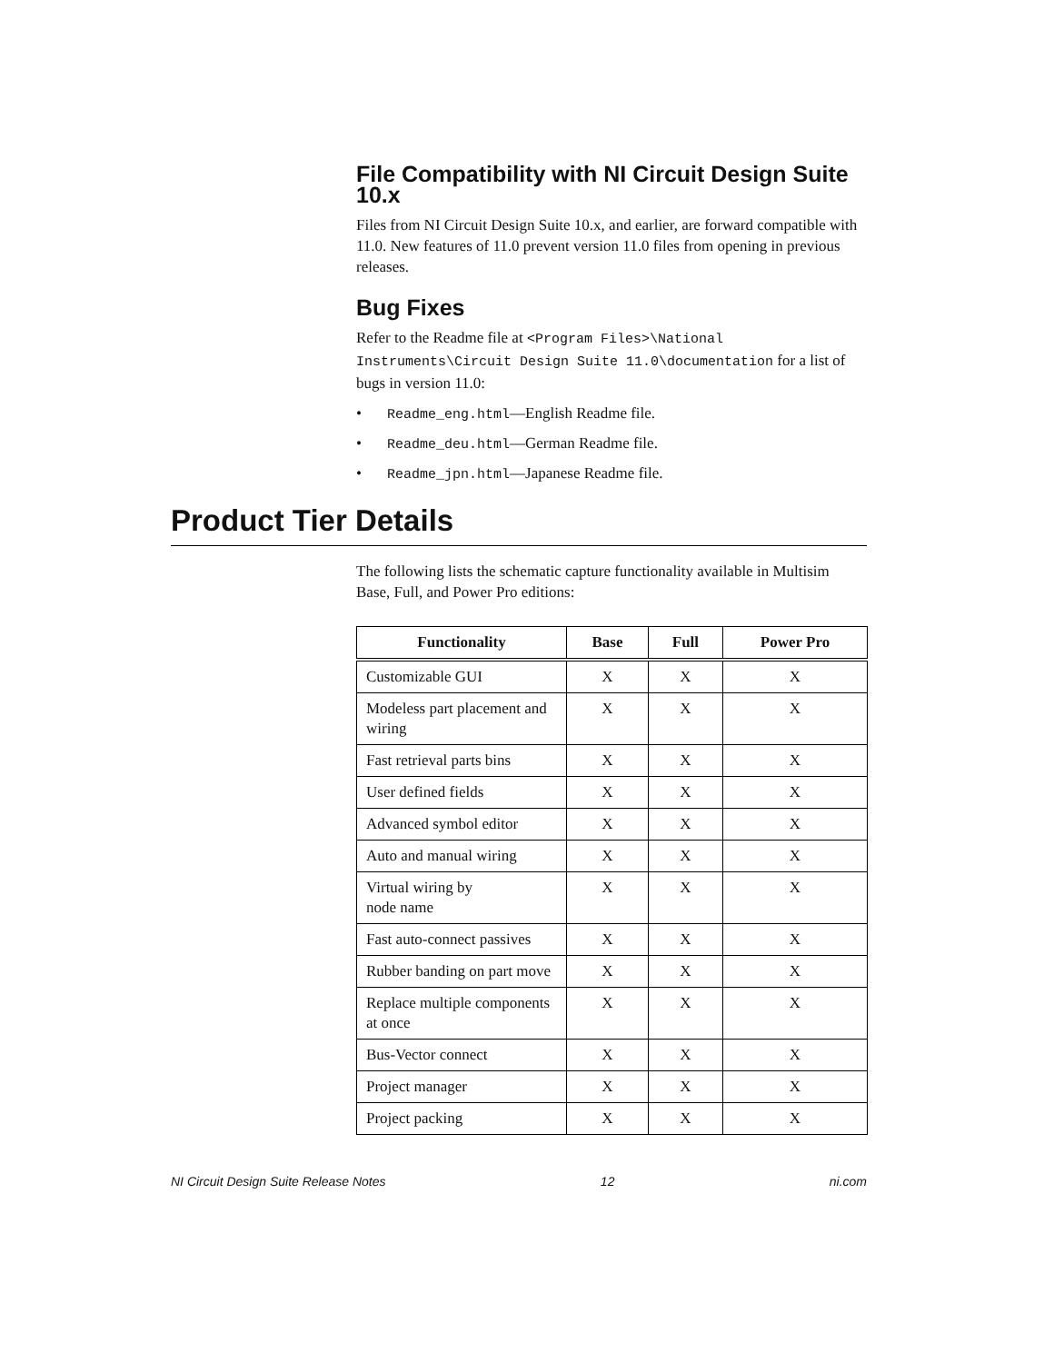File Compatibility with NI Circuit Design Suite 10.x
Files from NI Circuit Design Suite 10.x, and earlier, are forward compatible with 11.0. New features of 11.0 prevent version 11.0 files from opening in previous releases.
Bug Fixes
Refer to the Readme file at <Program Files>\National Instruments\Circuit Design Suite 11.0\documentation for a list of bugs in version 11.0:
• Readme_eng.html—English Readme file.
• Readme_deu.html—German Readme file.
• Readme_jpn.html—Japanese Readme file.
Product Tier Details
The following lists the schematic capture functionality available in Multisim Base, Full, and Power Pro editions:
| Functionality | Base | Full | Power Pro |
| --- | --- | --- | --- |
| Customizable GUI | X | X | X |
| Modeless part placement and wiring | X | X | X |
| Fast retrieval parts bins | X | X | X |
| User defined fields | X | X | X |
| Advanced symbol editor | X | X | X |
| Auto and manual wiring | X | X | X |
| Virtual wiring by node name | X | X | X |
| Fast auto-connect passives | X | X | X |
| Rubber banding on part move | X | X | X |
| Replace multiple components at once | X | X | X |
| Bus-Vector connect | X | X | X |
| Project manager | X | X | X |
| Project packing | X | X | X |
NI Circuit Design Suite Release Notes 12 ni.com